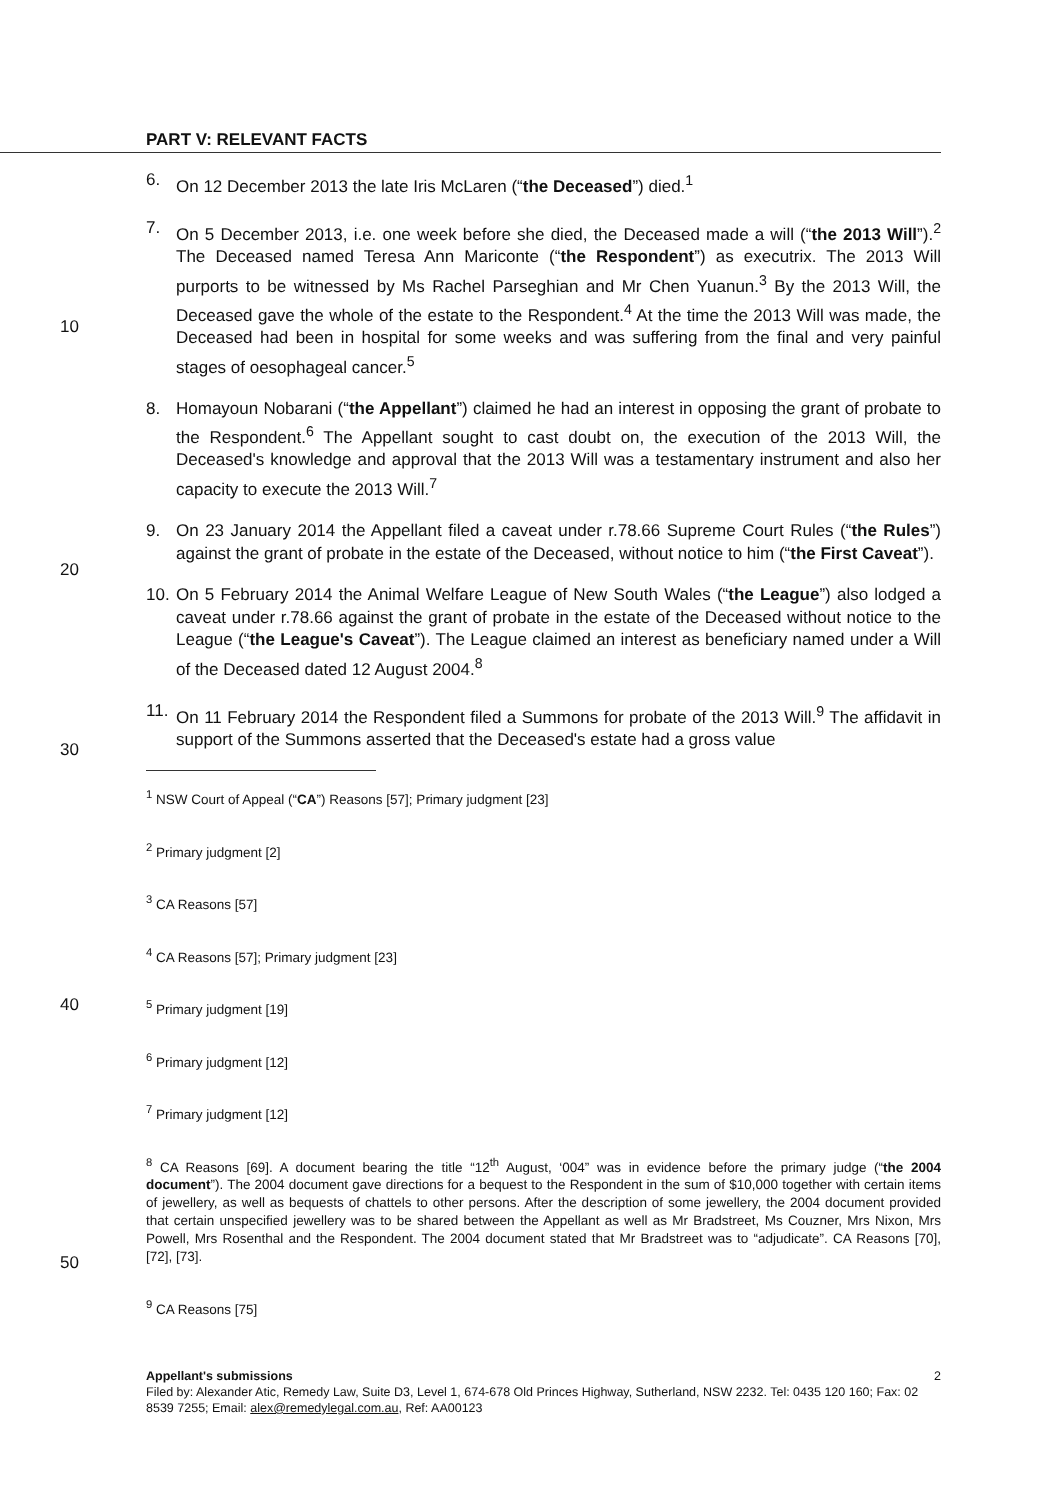PART V: RELEVANT FACTS
6. On 12 December 2013 the late Iris McLaren (“the Deceased”) died.<sup>1</sup>
10
7. On 5 December 2013, i.e. one week before she died, the Deceased made a will (“the 2013 Will”).<sup>2</sup> The Deceased named Teresa Ann Mariconte (“the Respondent”) as executrix. The 2013 Will purports to be witnessed by Ms Rachel Parseghian and Mr Chen Yuanun.<sup>3</sup> By the 2013 Will, the Deceased gave the whole of the estate to the Respondent.<sup>4</sup> At the time the 2013 Will was made, the Deceased had been in hospital for some weeks and was suffering from the final and very painful stages of oesophageal cancer.<sup>5</sup>
8. Homayoun Nobarani (“the Appellant”) claimed he had an interest in opposing the grant of probate to the Respondent.<sup>6</sup> The Appellant sought to cast doubt on, the execution of the 2013 Will, the Deceased's knowledge and approval that the 2013 Will was a testamentary instrument and also her capacity to execute the 2013 Will.<sup>7</sup>
20
9. On 23 January 2014 the Appellant filed a caveat under r.78.66 Supreme Court Rules (“the Rules”) against the grant of probate in the estate of the Deceased, without notice to him (“the First Caveat”).
10.
On 5 February 2014 the Animal Welfare League of New South Wales (“the League”) also lodged a caveat under r.78.66 against the grant of probate in the estate of the Deceased without notice to the League (“the League's Caveat”). The League claimed an interest as beneficiary named under a Will of the Deceased dated 12 August 2004.<sup>8</sup>
30
11.
On 11 February 2014 the Respondent filed a Summons for probate of the 2013 Will.<sup>9</sup> The affidavit in support of the Summons asserted that the Deceased's estate had a gross value
<sup>1</sup> NSW Court of Appeal (“CA”) Reasons [57]; Primary judgment [23]
<sup>2</sup> Primary judgment [2]
<sup>3</sup> CA Reasons [57]
<sup>4</sup> CA Reasons [57]; Primary judgment [23]
40
<sup>5</sup> Primary judgment [19]
<sup>6</sup> Primary judgment [12]
<sup>7</sup> Primary judgment [12]
50
<sup>8</sup> CA Reasons [69]. A document bearing the title “12<sup>th</sup> August, ‘004” was in evidence before the primary judge (“the 2004 document”). The 2004 document gave directions for a bequest to the Respondent in the sum of $10,000 together with certain items of jewellery, as well as bequests of chattels to other persons. After the description of some jewellery, the 2004 document provided that certain unspecified jewellery was to be shared between the Appellant as well as Mr Bradstreet, Ms Couzner, Mrs Nixon, Mrs Powell, Mrs Rosenthal and the Respondent. The 2004 document stated that Mr Bradstreet was to “adjudicate”. CA Reasons [70], [72], [73].
<sup>9</sup> CA Reasons [75]
Appellant's submissions 2
Filed by: Alexander Atic, Remedy Law, Suite D3, Level 1, 674-678 Old Princes Highway, Sutherland, NSW 2232. Tel: 0435 120 160; Fax: 02 8539 7255; Email: alex@remedylegal.com.au, Ref: AA00123